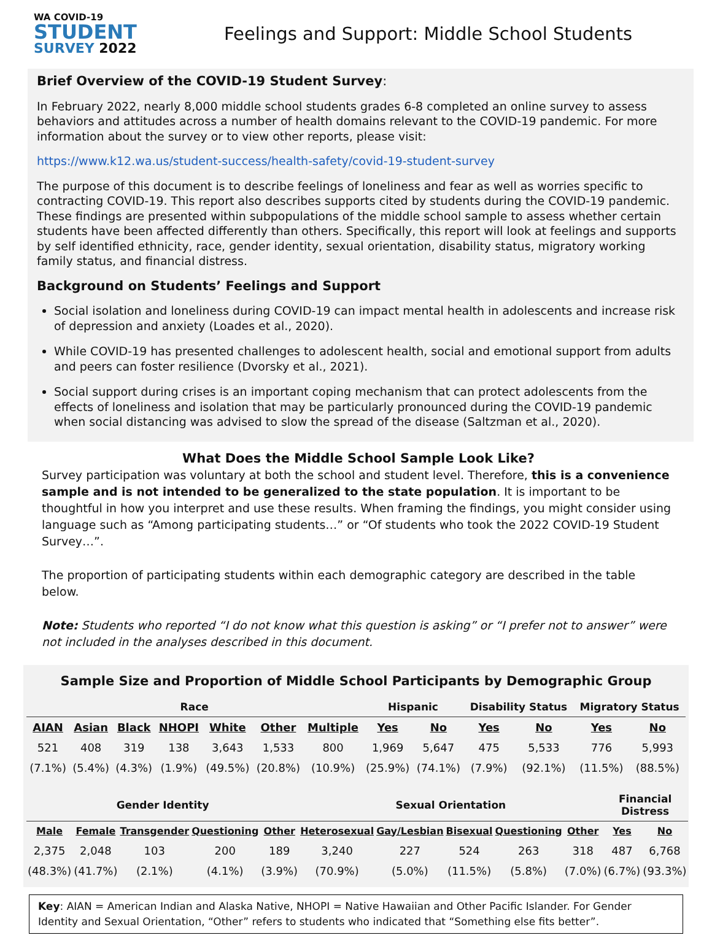WA COVID-19
STUDENT
SURVEY 2022
Feelings and Support: Middle School Students
Brief Overview of the COVID-19 Student Survey:
In February 2022, nearly 8,000 middle school students grades 6-8 completed an online survey to assess behaviors and attitudes across a number of health domains relevant to the COVID-19 pandemic. For more information about the survey or to view other reports, please visit:
https://www.k12.wa.us/student-success/health-safety/covid-19-student-survey
The purpose of this document is to describe feelings of loneliness and fear as well as worries specific to contracting COVID-19. This report also describes supports cited by students during the COVID-19 pandemic. These findings are presented within subpopulations of the middle school sample to assess whether certain students have been affected differently than others. Specifically, this report will look at feelings and supports by self identified ethnicity, race, gender identity, sexual orientation, disability status, migratory working family status, and financial distress.
Background on Students’ Feelings and Support
Social isolation and loneliness during COVID-19 can impact mental health in adolescents and increase risk of depression and anxiety (Loades et al., 2020).
While COVID-19 has presented challenges to adolescent health, social and emotional support from adults and peers can foster resilience (Dvorsky et al., 2021).
Social support during crises is an important coping mechanism that can protect adolescents from the effects of loneliness and isolation that may be particularly pronounced during the COVID-19 pandemic when social distancing was advised to slow the spread of the disease (Saltzman et al., 2020).
What Does the Middle School Sample Look Like?
Survey participation was voluntary at both the school and student level. Therefore, this is a convenience sample and is not intended to be generalized to the state population. It is important to be thoughtful in how you interpret and use these results. When framing the findings, you might consider using language such as “Among participating students…” or “Of students who took the 2022 COVID-19 Student Survey…”.
The proportion of participating students within each demographic category are described in the table below.
Note: Students who reported “I do not know what this question is asking” or “I prefer not to answer” were not included in the analyses described in this document.
Sample Size and Proportion of Middle School Participants by Demographic Group
| Race | | | | | | | Hispanic | | Disability Status | | Migratory Status | |
| --- | --- | --- | --- | --- | --- | --- | --- | --- | --- | --- | --- | --- |
| AIAN | Asian | Black | NHOPI | White | Other | Multiple | Yes | No | Yes | No | Yes | No |
| 521 | 408 | 319 | 138 | 3,643 | 1,533 | 800 | 1,969 | 5,647 | 475 | 5,533 | 776 | 5,993 |
| (7.1%) | (5.4%) | (4.3%) | (1.9%) | (49.5%) | (20.8%) | (10.9%) | (25.9%) | (74.1%) | (7.9%) | (92.1%) | (11.5%) | (88.5%) |
| Gender Identity | | | | | Sexual Orientation | | | | | Financial Distress | |
| --- | --- | --- | --- | --- | --- | --- | --- | --- | --- | --- | --- |
| Male | Female | Transgender | Questioning | Other | Heterosexual | Gay/Lesbian | Bisexual | Questioning | Other | Yes | No |
| 2,375 | 2,048 | 103 | 200 | 189 | 3,240 | 227 | 524 | 263 | 318 | 487 | 6,768 |
| (48.3%) | (41.7%) | (2.1%) | (4.1%) | (3.9%) | (70.9%) | (5.0%) | (11.5%) | (5.8%) | (7.0%) | (6.7%) | (93.3%) |
Key: AIAN = American Indian and Alaska Native, NHOPI = Native Hawaiian and Other Pacific Islander. For Gender Identity and Sexual Orientation, “Other” refers to students who indicated that “Something else fits better”.